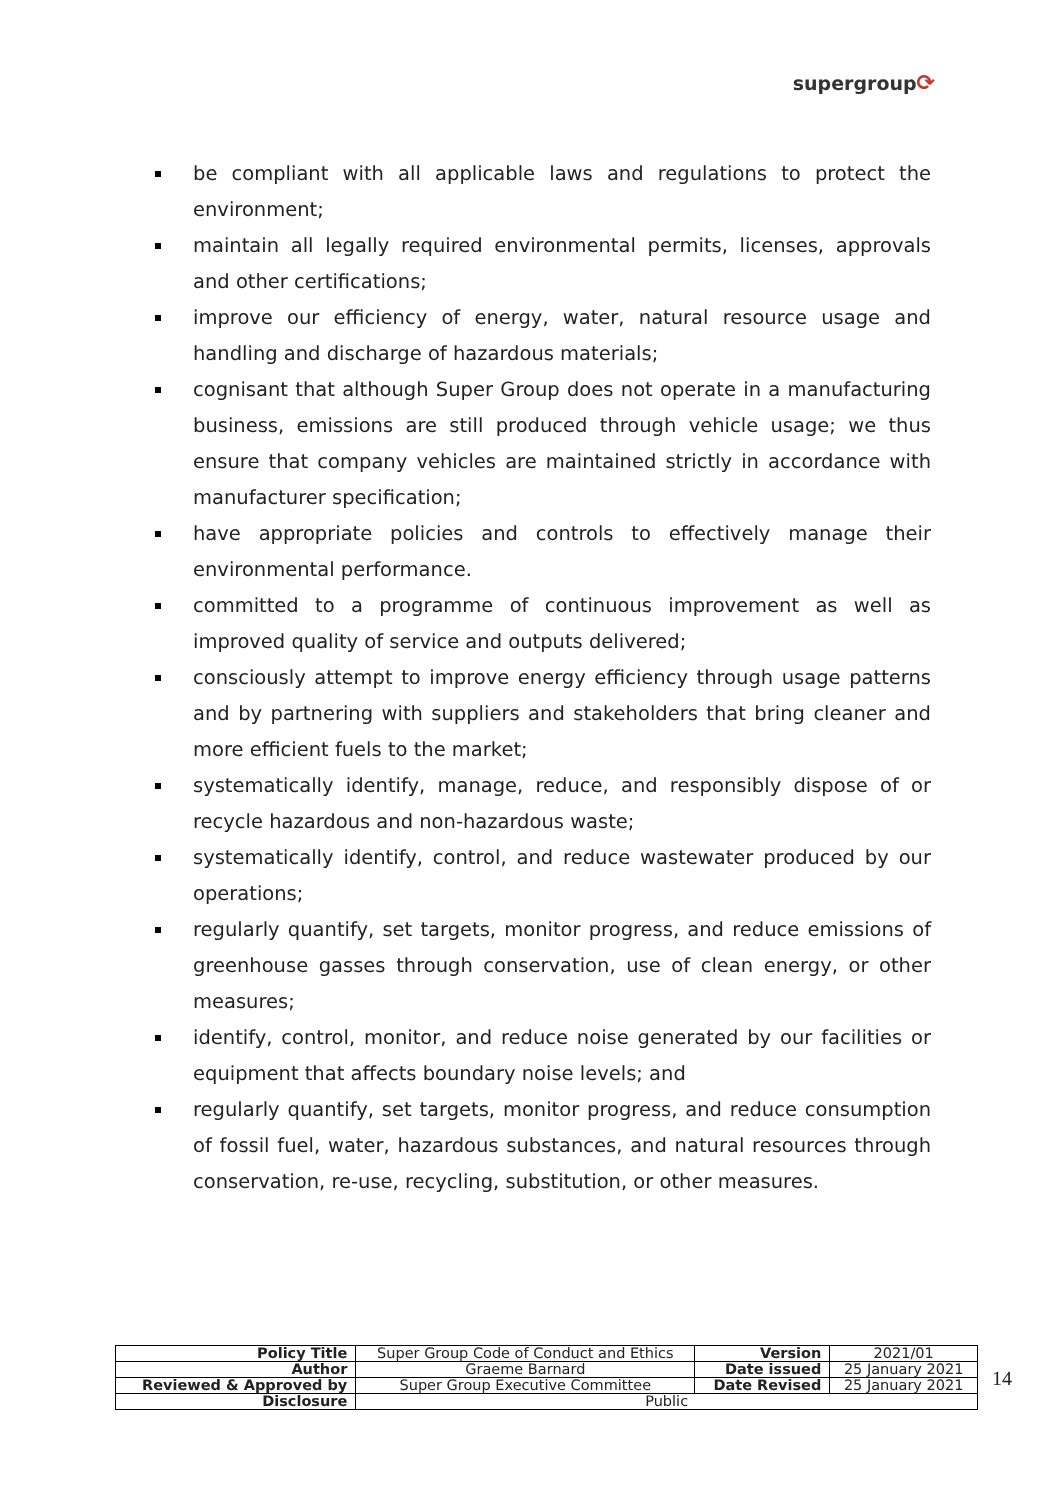supergroup⟳
be compliant with all applicable laws and regulations to protect the environment;
maintain all legally required environmental permits, licenses, approvals and other certifications;
improve our efficiency of energy, water, natural resource usage and handling and discharge of hazardous materials;
cognisant that although Super Group does not operate in a manufacturing business, emissions are still produced through vehicle usage; we thus ensure that company vehicles are maintained strictly in accordance with manufacturer specification;
have appropriate policies and controls to effectively manage their environmental performance.
committed to a programme of continuous improvement as well as improved quality of service and outputs delivered;
consciously attempt to improve energy efficiency through usage patterns and by partnering with suppliers and stakeholders that bring cleaner and more efficient fuels to the market;
systematically identify, manage, reduce, and responsibly dispose of or recycle hazardous and non-hazardous waste;
systematically identify, control, and reduce wastewater produced by our operations;
regularly quantify, set targets, monitor progress, and reduce emissions of greenhouse gasses through conservation, use of clean energy, or other measures;
identify, control, monitor, and reduce noise generated by our facilities or equipment that affects boundary noise levels; and
regularly quantify, set targets, monitor progress, and reduce consumption of fossil fuel, water, hazardous substances, and natural resources through conservation, re-use, recycling, substitution, or other measures.
| Policy Title | Super Group Code of Conduct and Ethics | Version | 2021/01 |
| Author | Graeme Barnard | Date issued | 25 January 2021 |
| Reviewed & Approved by | Super Group Executive Committee | Date Revised | 25 January 2021 |
| Disclosure | Public | | |
14